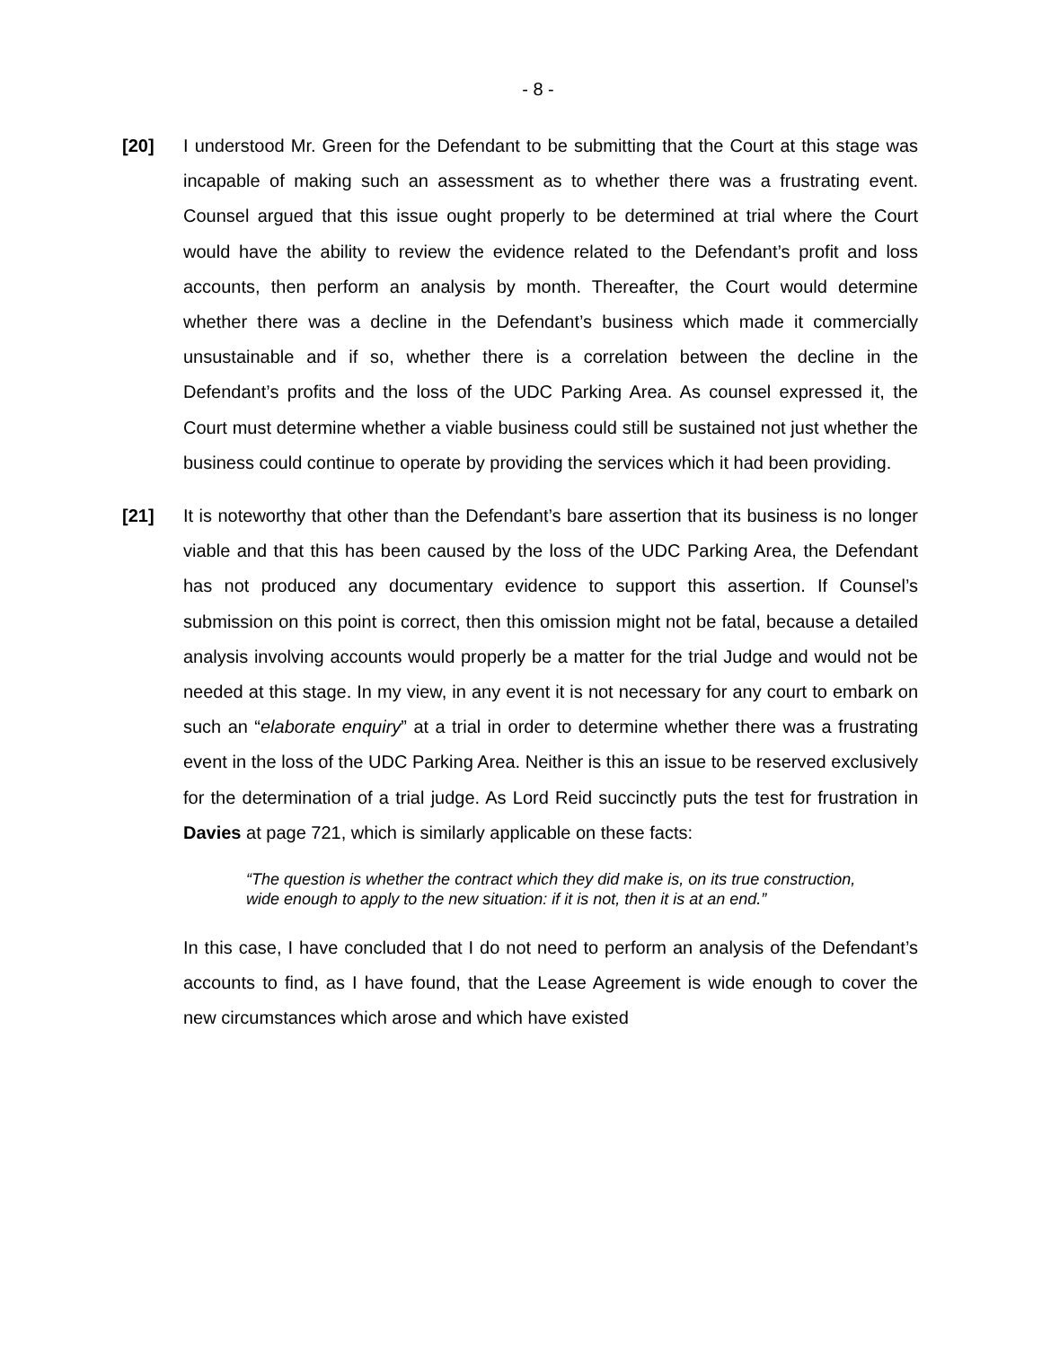- 8 -
[20] I understood Mr. Green for the Defendant to be submitting that the Court at this stage was incapable of making such an assessment as to whether there was a frustrating event. Counsel argued that this issue ought properly to be determined at trial where the Court would have the ability to review the evidence related to the Defendant’s profit and loss accounts, then perform an analysis by month. Thereafter, the Court would determine whether there was a decline in the Defendant’s business which made it commercially unsustainable and if so, whether there is a correlation between the decline in the Defendant’s profits and the loss of the UDC Parking Area. As counsel expressed it, the Court must determine whether a viable business could still be sustained not just whether the business could continue to operate by providing the services which it had been providing.
[21] It is noteworthy that other than the Defendant’s bare assertion that its business is no longer viable and that this has been caused by the loss of the UDC Parking Area, the Defendant has not produced any documentary evidence to support this assertion. If Counsel’s submission on this point is correct, then this omission might not be fatal, because a detailed analysis involving accounts would properly be a matter for the trial Judge and would not be needed at this stage. In my view, in any event it is not necessary for any court to embark on such an “elaborate enquiry” at a trial in order to determine whether there was a frustrating event in the loss of the UDC Parking Area. Neither is this an issue to be reserved exclusively for the determination of a trial judge. As Lord Reid succinctly puts the test for frustration in Davies at page 721, which is similarly applicable on these facts:
“The question is whether the contract which they did make is, on its true construction, wide enough to apply to the new situation: if it is not, then it is at an end.”
In this case, I have concluded that I do not need to perform an analysis of the Defendant’s accounts to find, as I have found, that the Lease Agreement is wide enough to cover the new circumstances which arose and which have existed